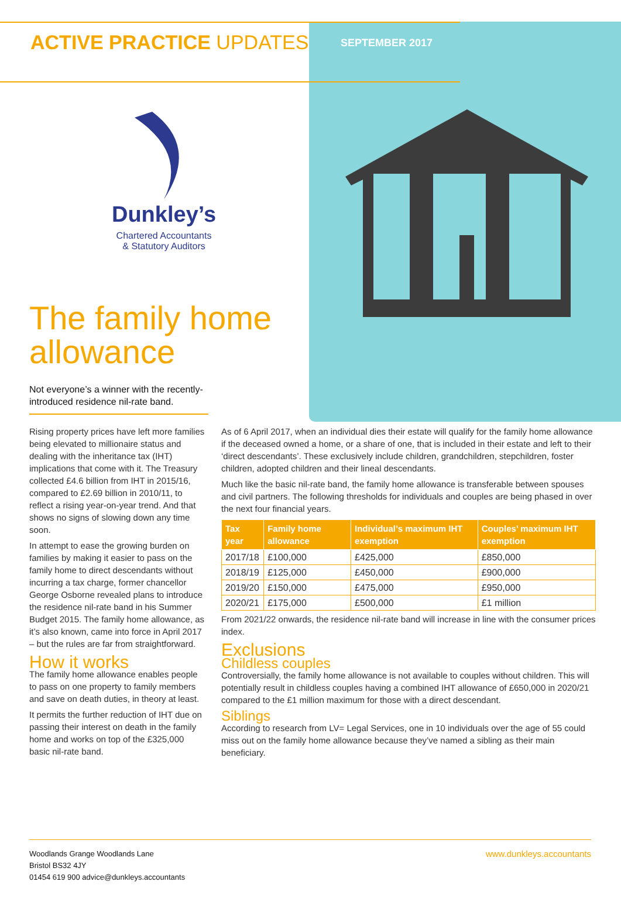ACTIVE PRACTICE UPDATES
SEPTEMBER 2017
Dunkley’s
Chartered Accountants
& Statutory Auditors
The family home
allowance
Not everyone’s a winner with the recently-introduced residence nil-rate band.
Rising property prices have left more families being elevated to millionaire status and dealing with the inheritance tax (IHT) implications that come with it. The Treasury collected £4.6 billion from IHT in 2015/16, compared to £2.69 billion in 2010/11, to reflect a rising year-on-year trend. And that shows no signs of slowing down any time soon.
In attempt to ease the growing burden on families by making it easier to pass on the family home to direct descendants without incurring a tax charge, former chancellor George Osborne revealed plans to introduce the residence nil-rate band in his Summer Budget 2015. The family home allowance, as it’s also known, came into force in April 2017 – but the rules are far from straightforward.
How it works
The family home allowance enables people to pass on one property to family members and save on death duties, in theory at least.
It permits the further reduction of IHT due on passing their interest on death in the family home and works on top of the £325,000 basic nil-rate band.
As of 6 April 2017, when an individual dies their estate will qualify for the family home allowance if the deceased owned a home, or a share of one, that is included in their estate and left to their ‘direct descendants’. These exclusively include children, grandchildren, stepchildren, foster children, adopted children and their lineal descendants.
Much like the basic nil-rate band, the family home allowance is transferable between spouses and civil partners. The following thresholds for individuals and couples are being phased in over the next four financial years.
| Tax year | Family home allowance | Individual’s maximum IHT exemption | Couples’ maximum IHT exemption |
| --- | --- | --- | --- |
| 2017/18 | £100,000 | £425,000 | £850,000 |
| 2018/19 | £125,000 | £450,000 | £900,000 |
| 2019/20 | £150,000 | £475,000 | £950,000 |
| 2020/21 | £175,000 | £500,000 | £1 million |
From 2021/22 onwards, the residence nil-rate band will increase in line with the consumer prices index.
Exclusions
Childless couples
Controversially, the family home allowance is not available to couples without children. This will potentially result in childless couples having a combined IHT allowance of £650,000 in 2020/21 compared to the £1 million maximum for those with a direct descendant.
Siblings
According to research from LV= Legal Services, one in 10 individuals over the age of 55 could miss out on the family home allowance because they’ve named a sibling as their main beneficiary.
Woodlands Grange Woodlands Lane
Bristol BS32 4JY
01454 619 900 advice@dunkleys.accountants
www.dunkleys.accountants